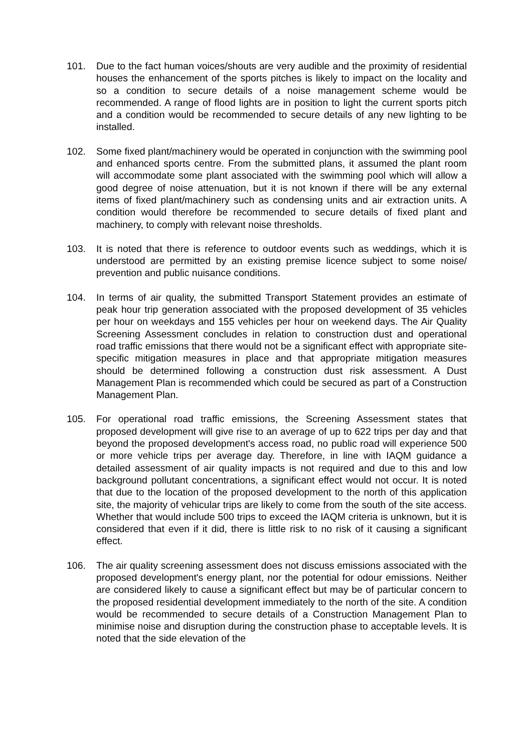101. Due to the fact human voices/shouts are very audible and the proximity of residential houses the enhancement of the sports pitches is likely to impact on the locality and so a condition to secure details of a noise management scheme would be recommended. A range of flood lights are in position to light the current sports pitch and a condition would be recommended to secure details of any new lighting to be installed.
102. Some fixed plant/machinery would be operated in conjunction with the swimming pool and enhanced sports centre. From the submitted plans, it assumed the plant room will accommodate some plant associated with the swimming pool which will allow a good degree of noise attenuation, but it is not known if there will be any external items of fixed plant/machinery such as condensing units and air extraction units. A condition would therefore be recommended to secure details of fixed plant and machinery, to comply with relevant noise thresholds.
103. It is noted that there is reference to outdoor events such as weddings, which it is understood are permitted by an existing premise licence subject to some noise/ prevention and public nuisance conditions.
104. In terms of air quality, the submitted Transport Statement provides an estimate of peak hour trip generation associated with the proposed development of 35 vehicles per hour on weekdays and 155 vehicles per hour on weekend days. The Air Quality Screening Assessment concludes in relation to construction dust and operational road traffic emissions that there would not be a significant effect with appropriate site-specific mitigation measures in place and that appropriate mitigation measures should be determined following a construction dust risk assessment. A Dust Management Plan is recommended which could be secured as part of a Construction Management Plan.
105. For operational road traffic emissions, the Screening Assessment states that proposed development will give rise to an average of up to 622 trips per day and that beyond the proposed development's access road, no public road will experience 500 or more vehicle trips per average day. Therefore, in line with IAQM guidance a detailed assessment of air quality impacts is not required and due to this and low background pollutant concentrations, a significant effect would not occur. It is noted that due to the location of the proposed development to the north of this application site, the majority of vehicular trips are likely to come from the south of the site access. Whether that would include 500 trips to exceed the IAQM criteria is unknown, but it is considered that even if it did, there is little risk to no risk of it causing a significant effect.
106. The air quality screening assessment does not discuss emissions associated with the proposed development's energy plant, nor the potential for odour emissions. Neither are considered likely to cause a significant effect but may be of particular concern to the proposed residential development immediately to the north of the site. A condition would be recommended to secure details of a Construction Management Plan to minimise noise and disruption during the construction phase to acceptable levels. It is noted that the side elevation of the